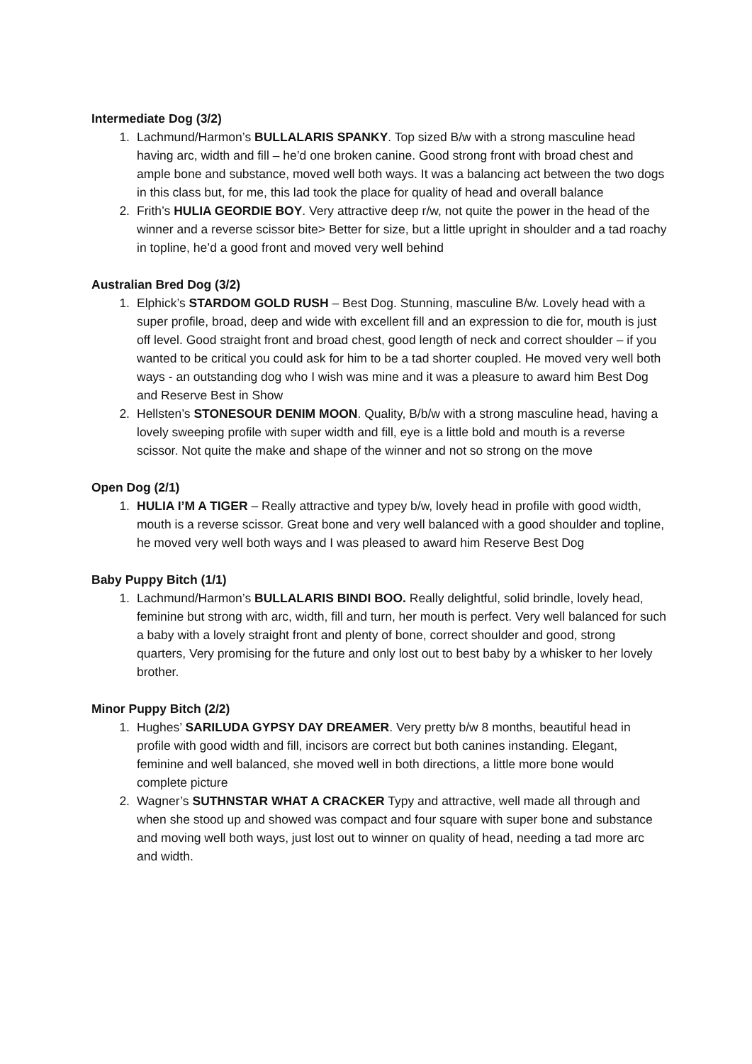Intermediate Dog (3/2)
1. Lachmund/Harmon’s BULLALARIS SPANKY. Top sized B/w with a strong masculine head having arc, width and fill – he’d one broken canine. Good strong front with broad chest and ample bone and substance, moved well both ways. It was a balancing act between the two dogs in this class but, for me, this lad took the place for quality of head and overall balance
2. Frith’s HULIA GEORDIE BOY. Very attractive deep r/w, not quite the power in the head of the winner and a reverse scissor bite> Better for size, but a little upright in shoulder and a tad roachy in topline, he’d a good front and moved very well behind
Australian Bred Dog (3/2)
1. Elphick’s STARDOM GOLD RUSH – Best Dog. Stunning, masculine B/w. Lovely head with a super profile, broad, deep and wide with excellent fill and an expression to die for, mouth is just off level. Good straight front and broad chest, good length of neck and correct shoulder – if you wanted to be critical you could ask for him to be a tad shorter coupled. He moved very well both ways - an outstanding dog who I wish was mine and it was a pleasure to award him Best Dog and Reserve Best in Show
2. Hellsten’s STONESOUR DENIM MOON. Quality, B/b/w with a strong masculine head, having a lovely sweeping profile with super width and fill, eye is a little bold and mouth is a reverse scissor. Not quite the make and shape of the winner and not so strong on the move
Open Dog (2/1)
1. HULIA I’M A TIGER – Really attractive and typey b/w, lovely head in profile with good width, mouth is a reverse scissor. Great bone and very well balanced with a good shoulder and topline, he moved very well both ways and I was pleased to award him Reserve Best Dog
Baby Puppy Bitch (1/1)
1. Lachmund/Harmon’s BULLALARIS BINDI BOO. Really delightful, solid brindle, lovely head, feminine but strong with arc, width, fill and turn, her mouth is perfect. Very well balanced for such a baby with a lovely straight front and plenty of bone, correct shoulder and good, strong quarters, Very promising for the future and only lost out to best baby by a whisker to her lovely brother.
Minor Puppy Bitch (2/2)
1. Hughes’ SARILUDA GYPSY DAY DREAMER. Very pretty b/w 8 months, beautiful head in profile with good width and fill, incisors are correct but both canines instanding. Elegant, feminine and well balanced, she moved well in both directions, a little more bone would complete picture
2. Wagner’s SUTHNSTAR WHAT A CRACKER Typy and attractive, well made all through and when she stood up and showed was compact and four square with super bone and substance and moving well both ways, just lost out to winner on quality of head, needing a tad more arc and width.